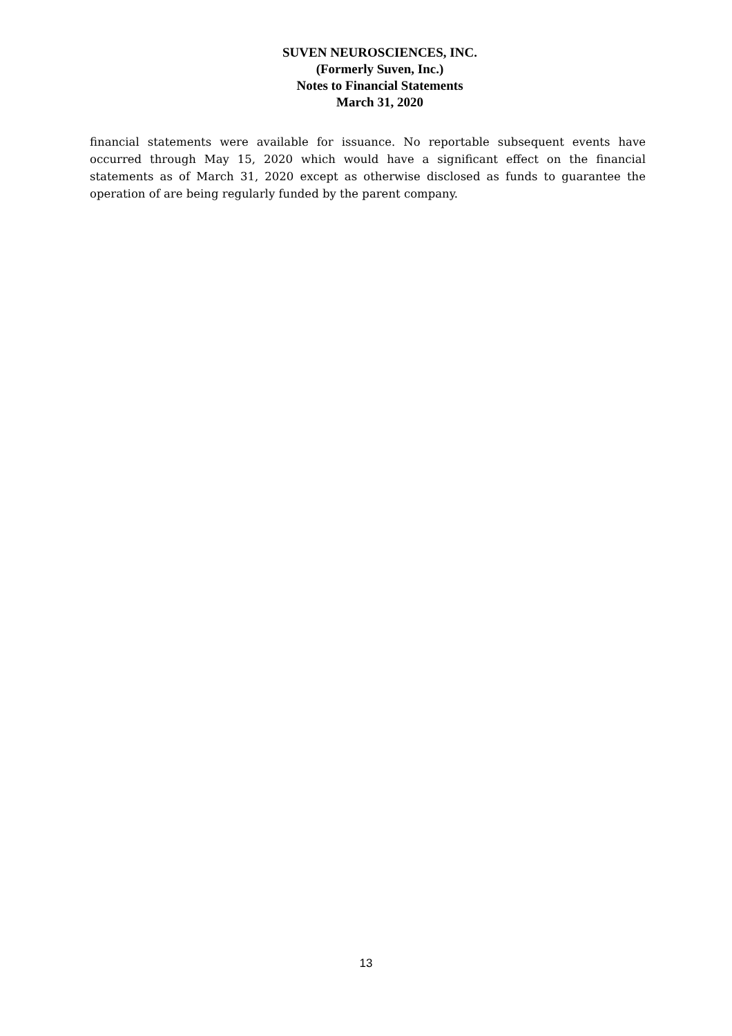SUVEN NEUROSCIENCES, INC.
(Formerly Suven, Inc.)
Notes to Financial Statements
March 31, 2020
financial statements were available for issuance. No reportable subsequent events have occurred through May 15, 2020 which would have a significant effect on the financial statements as of March 31, 2020 except as otherwise disclosed as funds to guarantee the operation of are being regularly funded by the parent company.
13